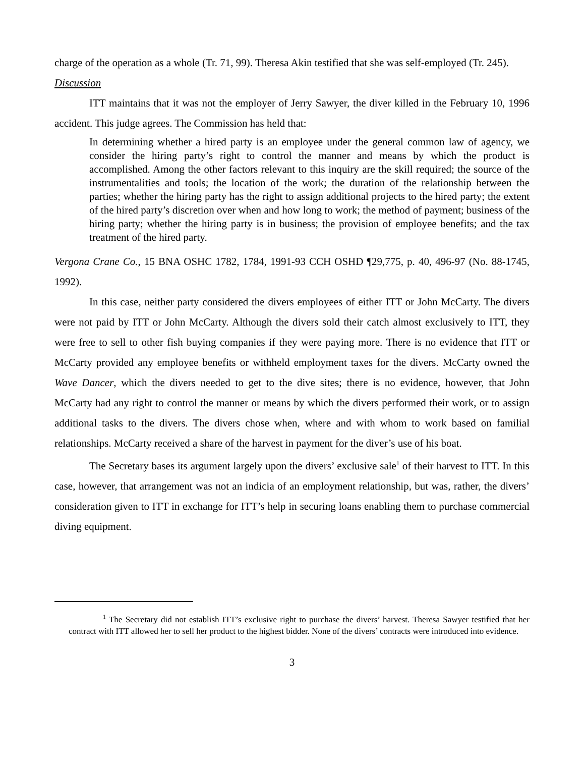charge of the operation as a whole (Tr. 71, 99). Theresa Akin testified that she was self-employed (Tr. 245).
Discussion
ITT maintains that it was not the employer of Jerry Sawyer, the diver killed in the February 10, 1996 accident. This judge agrees. The Commission has held that:
In determining whether a hired party is an employee under the general common law of agency, we consider the hiring party’s right to control the manner and means by which the product is accomplished. Among the other factors relevant to this inquiry are the skill required; the source of the instrumentalities and tools; the location of the work; the duration of the relationship between the parties; whether the hiring party has the right to assign additional projects to the hired party; the extent of the hired party’s discretion over when and how long to work; the method of payment; business of the hiring party; whether the hiring party is in business; the provision of employee benefits; and the tax treatment of the hired party.
Vergona Crane Co., 15 BNA OSHC 1782, 1784, 1991-93 CCH OSHD ¶29,775, p. 40, 496-97 (No. 88-1745, 1992).
In this case, neither party considered the divers employees of either ITT or John McCarty. The divers were not paid by ITT or John McCarty. Although the divers sold their catch almost exclusively to ITT, they were free to sell to other fish buying companies if they were paying more. There is no evidence that ITT or McCarty provided any employee benefits or withheld employment taxes for the divers. McCarty owned the Wave Dancer, which the divers needed to get to the dive sites; there is no evidence, however, that John McCarty had any right to control the manner or means by which the divers performed their work, or to assign additional tasks to the divers. The divers chose when, where and with whom to work based on familial relationships. McCarty received a share of the harvest in payment for the diver’s use of his boat.
The Secretary bases its argument largely upon the divers’ exclusive sale<sup>1</sup> of their harvest to ITT. In this case, however, that arrangement was not an indicia of an employment relationship, but was, rather, the divers’ consideration given to ITT in exchange for ITT’s help in securing loans enabling them to purchase commercial diving equipment.
<sup>1</sup> The Secretary did not establish ITT’s exclusive right to purchase the divers’ harvest. Theresa Sawyer testified that her contract with ITT allowed her to sell her product to the highest bidder. None of the divers’ contracts were introduced into evidence.
3